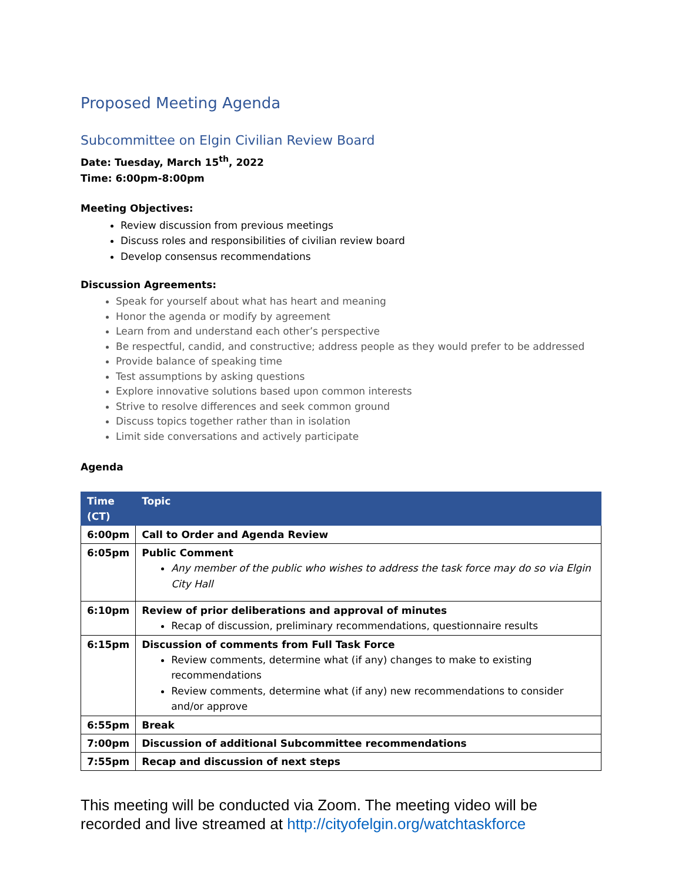Proposed Meeting Agenda
Subcommittee on Elgin Civilian Review Board
Date: Tuesday, March 15<sup>th</sup>, 2022
Time: 6:00pm-8:00pm
Meeting Objectives:
Review discussion from previous meetings
Discuss roles and responsibilities of civilian review board
Develop consensus recommendations
Discussion Agreements:
Speak for yourself about what has heart and meaning
Honor the agenda or modify by agreement
Learn from and understand each other’s perspective
Be respectful, candid, and constructive; address people as they would prefer to be addressed
Provide balance of speaking time
Test assumptions by asking questions
Explore innovative solutions based upon common interests
Strive to resolve differences and seek common ground
Discuss topics together rather than in isolation
Limit side conversations and actively participate
Agenda
| Time (CT) | Topic |
| --- | --- |
| 6:00pm | Call to Order and Agenda Review |
| 6:05pm | Public Comment Any member of the public who wishes to address the task force may do so via Elgin City Hall |
| 6:10pm | Review of prior deliberations and approval of minutes Recap of discussion, preliminary recommendations, questionnaire results |
| 6:15pm | Discussion of comments from Full Task Force Review comments, determine what (if any) changes to make to existing recommendations Review comments, determine what (if any) new recommendations to consider and/or approve |
| 6:55pm | Break |
| 7:00pm | Discussion of additional Subcommittee recommendations |
| 7:55pm | Recap and discussion of next steps |
This meeting will be conducted via Zoom. The meeting video will be recorded and live streamed at http://cityofelgin.org/watchtaskforce